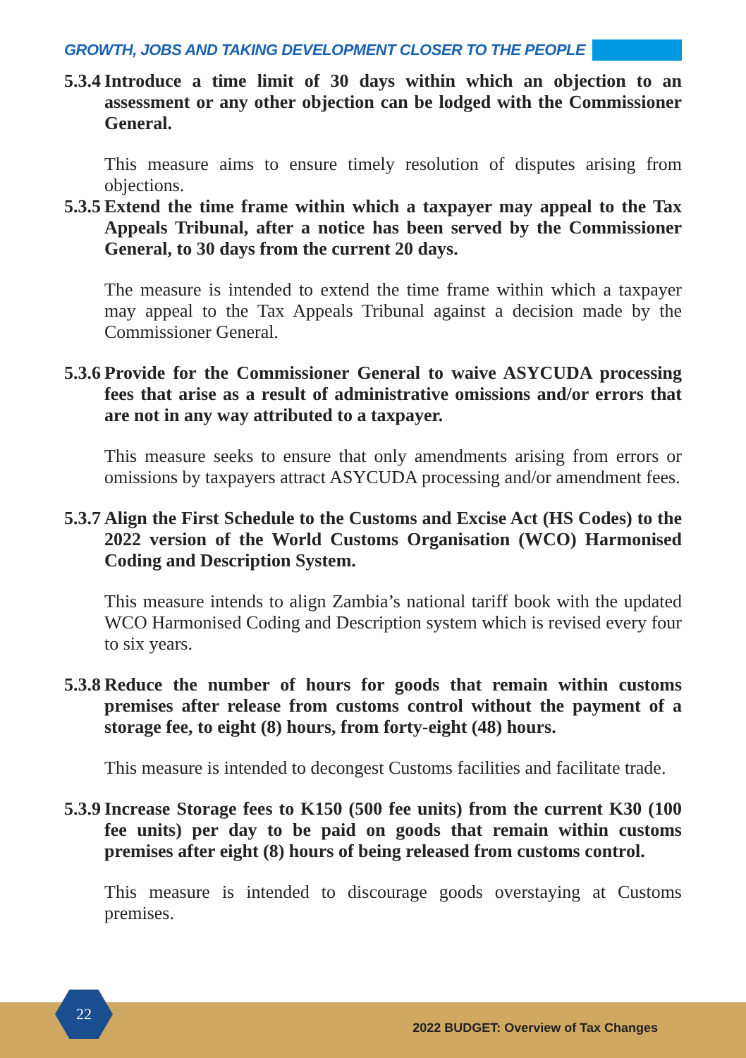GROWTH, JOBS AND TAKING DEVELOPMENT CLOSER TO THE PEOPLE
5.3.4 Introduce a time limit of 30 days within which an objection to an assessment or any other objection can be lodged with the Commissioner General.
This measure aims to ensure timely resolution of disputes arising from objections.
5.3.5 Extend the time frame within which a taxpayer may appeal to the Tax Appeals Tribunal, after a notice has been served by the Commissioner General, to 30 days from the current 20 days.
The measure is intended to extend the time frame within which a taxpayer may appeal to the Tax Appeals Tribunal against a decision made by the Commissioner General.
5.3.6 Provide for the Commissioner General to waive ASYCUDA processing fees that arise as a result of administrative omissions and/or errors that are not in any way attributed to a taxpayer.
This measure seeks to ensure that only amendments arising from errors or omissions by taxpayers attract ASYCUDA processing and/or amendment fees.
5.3.7 Align the First Schedule to the Customs and Excise Act (HS Codes) to the 2022 version of the World Customs Organisation (WCO) Harmonised Coding and Description System.
This measure intends to align Zambia’s national tariff book with the updated WCO Harmonised Coding and Description system which is revised every four to six years.
5.3.8 Reduce the number of hours for goods that remain within customs premises after release from customs control without the payment of a storage fee, to eight (8) hours, from forty-eight (48) hours.
This measure is intended to decongest Customs facilities and facilitate trade.
5.3.9 Increase Storage fees to K150 (500 fee units) from the current K30 (100 fee units) per day to be paid on goods that remain within customs premises after eight (8) hours of being released from customs control.
This measure is intended to discourage goods overstaying at Customs premises.
2022 BUDGET: Overview of Tax Changes
22